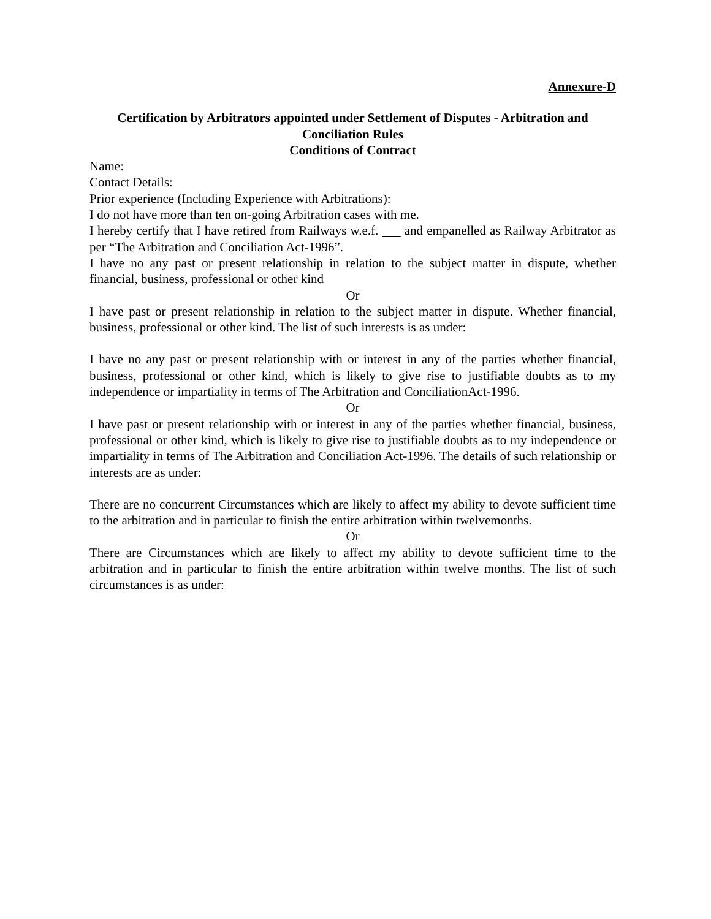Annexure-D
Certification by Arbitrators appointed under Settlement of Disputes - Arbitration and Conciliation Rules
Conditions of Contract
Name:
Contact Details:
Prior experience (Including Experience with Arbitrations):
I do not have more than ten on-going Arbitration cases with me.
I hereby certify that I have retired from Railways w.e.f. and empanelled as Railway Arbitrator as per “The Arbitration and Conciliation Act-1996”.
I have no any past or present relationship in relation to the subject matter in dispute, whether financial, business, professional or other kind
Or
I have past or present relationship in relation to the subject matter in dispute. Whether financial, business, professional or other kind. The list of such interests is as under:
I have no any past or present relationship with or interest in any of the parties whether financial, business, professional or other kind, which is likely to give rise to justifiable doubts as to my independence or impartiality in terms of The Arbitration and ConciliationAct-1996.
Or
I have past or present relationship with or interest in any of the parties whether financial, business, professional or other kind, which is likely to give rise to justifiable doubts as to my independence or impartiality in terms of The Arbitration and Conciliation Act-1996. The details of such relationship or interests are as under:
There are no concurrent Circumstances which are likely to affect my ability to devote sufficient time to the arbitration and in particular to finish the entire arbitration within twelvemonths.
Or
There are Circumstances which are likely to affect my ability to devote sufficient time to the arbitration and in particular to finish the entire arbitration within twelve months. The list of such circumstances is as under: